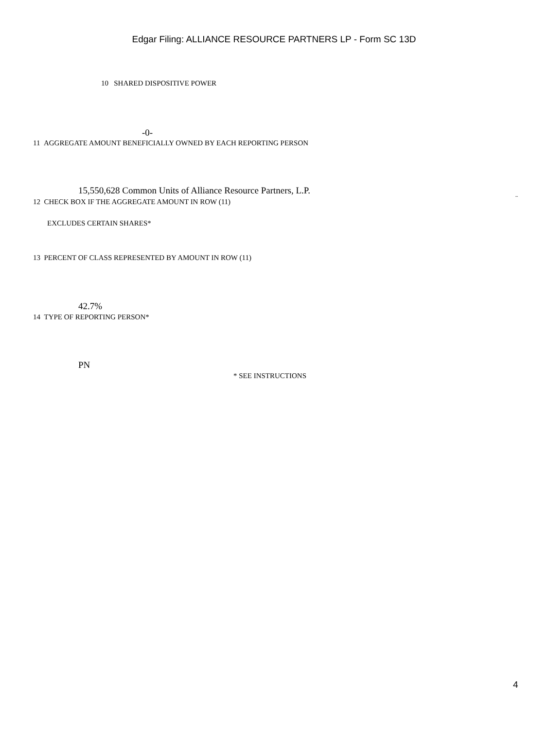Edgar Filing: ALLIANCE RESOURCE PARTNERS LP - Form SC 13D
10 SHARED DISPOSITIVE POWER
-0-
11 AGGREGATE AMOUNT BENEFICIALLY OWNED BY EACH REPORTING PERSON
15,550,628 Common Units of Alliance Resource Partners, L.P.
12 CHECK BOX IF THE AGGREGATE AMOUNT IN ROW (11)
¨
EXCLUDES CERTAIN SHARES*
13 PERCENT OF CLASS REPRESENTED BY AMOUNT IN ROW (11)
42.7%
14 TYPE OF REPORTING PERSON*
PN
* SEE INSTRUCTIONS
4